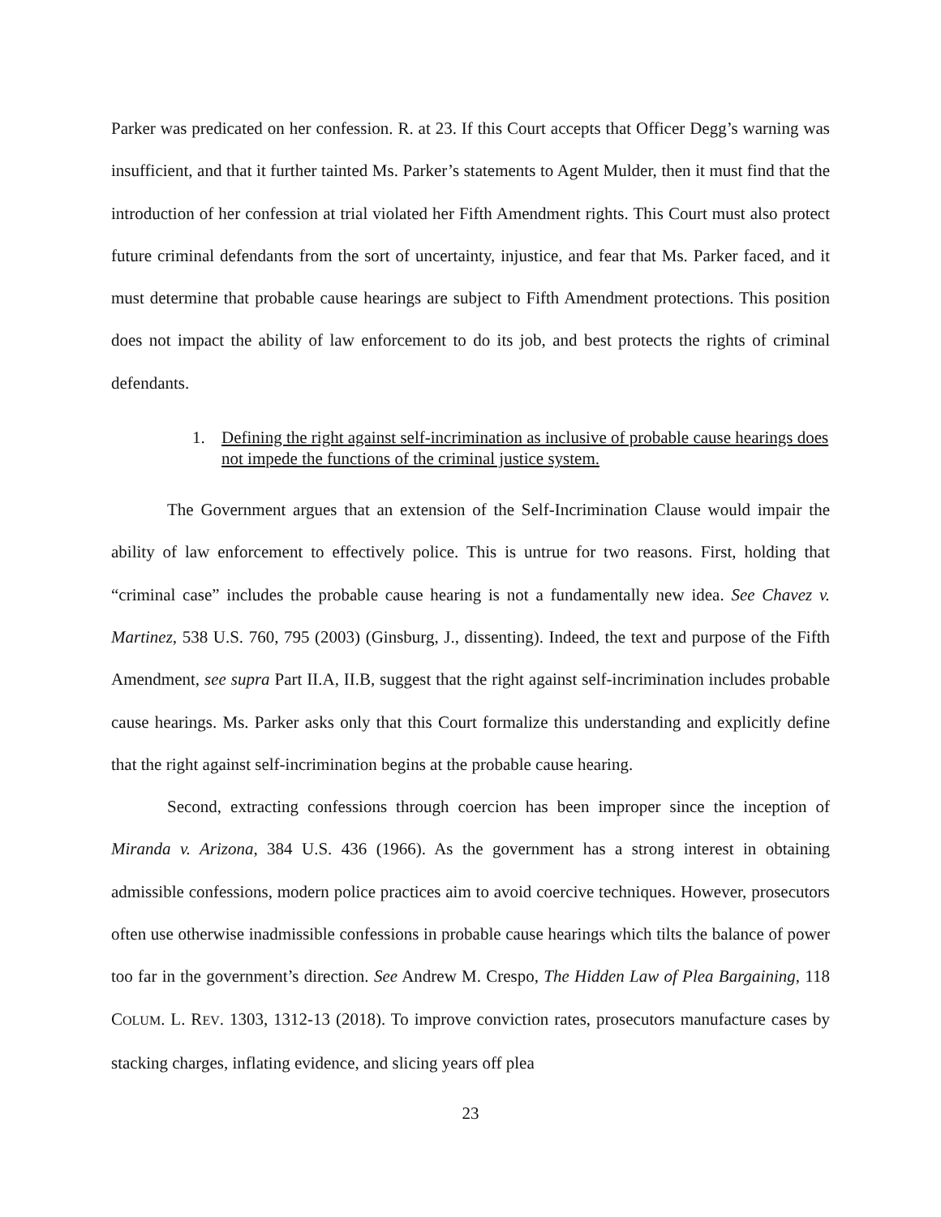Parker was predicated on her confession. R. at 23. If this Court accepts that Officer Degg’s warning was insufficient, and that it further tainted Ms. Parker’s statements to Agent Mulder, then it must find that the introduction of her confession at trial violated her Fifth Amendment rights. This Court must also protect future criminal defendants from the sort of uncertainty, injustice, and fear that Ms. Parker faced, and it must determine that probable cause hearings are subject to Fifth Amendment protections. This position does not impact the ability of law enforcement to do its job, and best protects the rights of criminal defendants.
1. Defining the right against self-incrimination as inclusive of probable cause hearings does not impede the functions of the criminal justice system.
The Government argues that an extension of the Self-Incrimination Clause would impair the ability of law enforcement to effectively police. This is untrue for two reasons. First, holding that “criminal case” includes the probable cause hearing is not a fundamentally new idea. See Chavez v. Martinez, 538 U.S. 760, 795 (2003) (Ginsburg, J., dissenting). Indeed, the text and purpose of the Fifth Amendment, see supra Part II.A, II.B, suggest that the right against self-incrimination includes probable cause hearings. Ms. Parker asks only that this Court formalize this understanding and explicitly define that the right against self-incrimination begins at the probable cause hearing.
Second, extracting confessions through coercion has been improper since the inception of Miranda v. Arizona, 384 U.S. 436 (1966). As the government has a strong interest in obtaining admissible confessions, modern police practices aim to avoid coercive techniques. However, prosecutors often use otherwise inadmissible confessions in probable cause hearings which tilts the balance of power too far in the government’s direction. See Andrew M. Crespo, The Hidden Law of Plea Bargaining, 118 COLUM. L. REV. 1303, 1312-13 (2018). To improve conviction rates, prosecutors manufacture cases by stacking charges, inflating evidence, and slicing years off plea
23